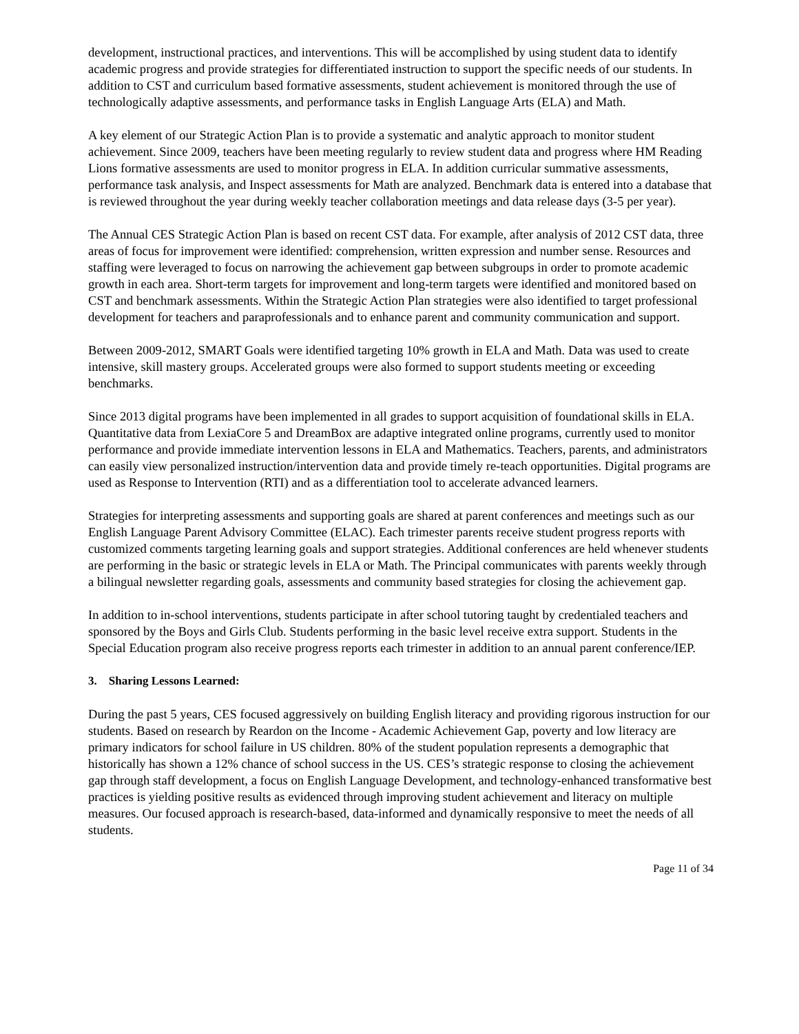development, instructional practices, and interventions. This will be accomplished by using student data to identify academic progress and provide strategies for differentiated instruction to support the specific needs of our students. In addition to CST and curriculum based formative assessments, student achievement is monitored through the use of technologically adaptive assessments, and performance tasks in English Language Arts (ELA) and Math.
A key element of our Strategic Action Plan is to provide a systematic and analytic approach to monitor student achievement. Since 2009, teachers have been meeting regularly to review student data and progress where HM Reading Lions formative assessments are used to monitor progress in ELA. In addition curricular summative assessments, performance task analysis, and Inspect assessments for Math are analyzed. Benchmark data is entered into a database that is reviewed throughout the year during weekly teacher collaboration meetings and data release days (3-5 per year).
The Annual CES Strategic Action Plan is based on recent CST data. For example, after analysis of 2012 CST data, three areas of focus for improvement were identified: comprehension, written expression and number sense. Resources and staffing were leveraged to focus on narrowing the achievement gap between subgroups in order to promote academic growth in each area. Short-term targets for improvement and long-term targets were identified and monitored based on CST and benchmark assessments. Within the Strategic Action Plan strategies were also identified to target professional development for teachers and paraprofessionals and to enhance parent and community communication and support.
Between 2009-2012, SMART Goals were identified targeting 10% growth in ELA and Math. Data was used to create intensive, skill mastery groups. Accelerated groups were also formed to support students meeting or exceeding benchmarks.
Since 2013 digital programs have been implemented in all grades to support acquisition of foundational skills in ELA. Quantitative data from LexiaCore 5 and DreamBox are adaptive integrated online programs, currently used to monitor performance and provide immediate intervention lessons in ELA and Mathematics. Teachers, parents, and administrators can easily view personalized instruction/intervention data and provide timely re-teach opportunities. Digital programs are used as Response to Intervention (RTI) and as a differentiation tool to accelerate advanced learners.
Strategies for interpreting assessments and supporting goals are shared at parent conferences and meetings such as our English Language Parent Advisory Committee (ELAC). Each trimester parents receive student progress reports with customized comments targeting learning goals and support strategies. Additional conferences are held whenever students are performing in the basic or strategic levels in ELA or Math. The Principal communicates with parents weekly through a bilingual newsletter regarding goals, assessments and community based strategies for closing the achievement gap.
In addition to in-school interventions, students participate in after school tutoring taught by credentialed teachers and sponsored by the Boys and Girls Club. Students performing in the basic level receive extra support. Students in the Special Education program also receive progress reports each trimester in addition to an annual parent conference/IEP.
3. Sharing Lessons Learned:
During the past 5 years, CES focused aggressively on building English literacy and providing rigorous instruction for our students. Based on research by Reardon on the Income - Academic Achievement Gap, poverty and low literacy are primary indicators for school failure in US children. 80% of the student population represents a demographic that historically has shown a 12% chance of school success in the US. CES’s strategic response to closing the achievement gap through staff development, a focus on English Language Development, and technology-enhanced transformative best practices is yielding positive results as evidenced through improving student achievement and literacy on multiple measures. Our focused approach is research-based, data-informed and dynamically responsive to meet the needs of all students.
Page 11 of 34